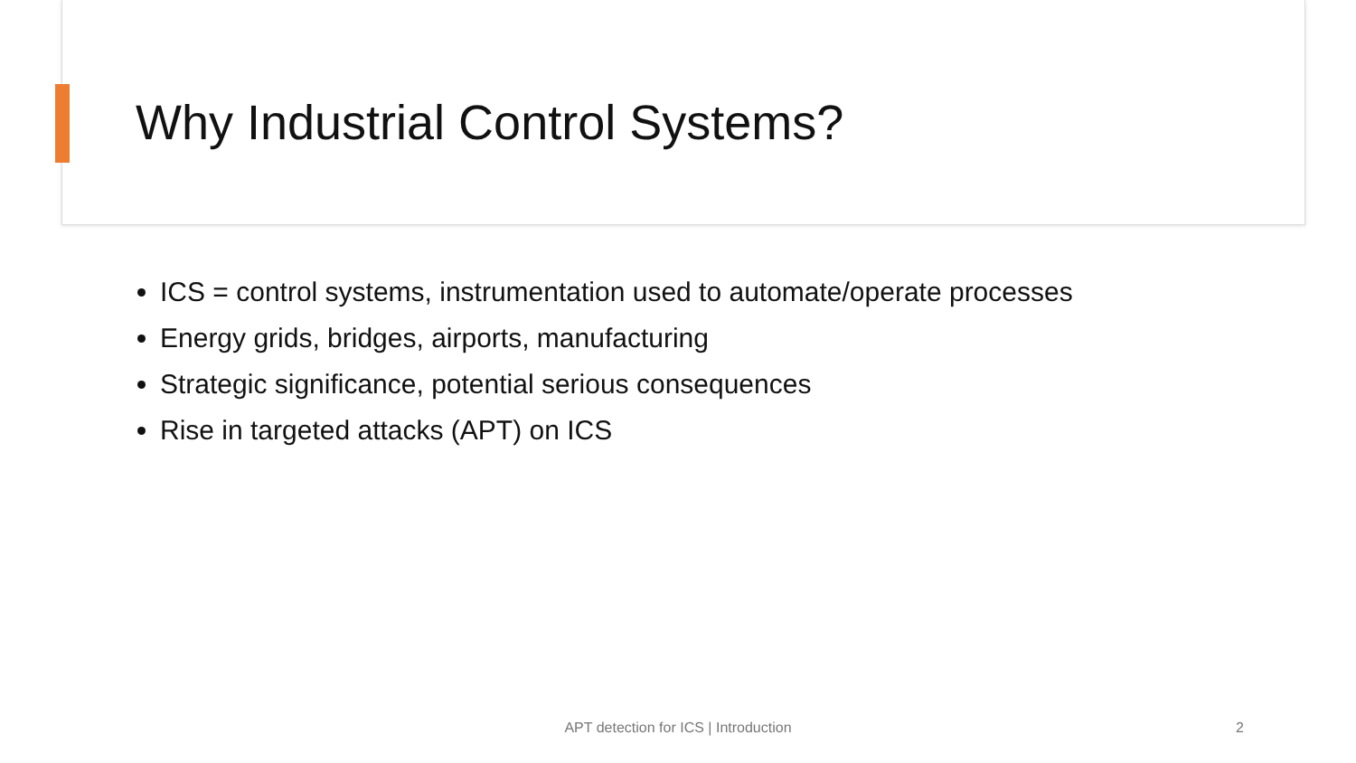Why Industrial Control Systems?
ICS = control systems, instrumentation used to automate/operate processes
Energy grids, bridges, airports, manufacturing
Strategic significance, potential serious consequences
Rise in targeted attacks (APT) on ICS
APT detection for ICS | Introduction 2